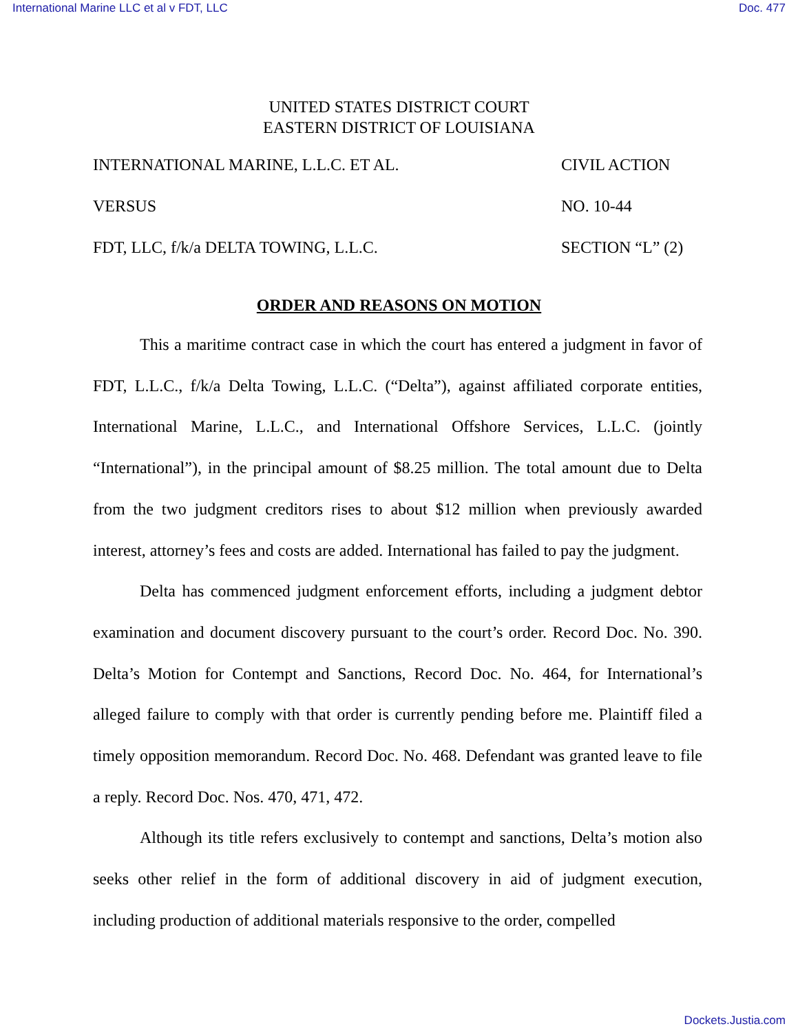International Marine LLC et al v FDT, LLC Doc. 477
UNITED STATES DISTRICT COURT
EASTERN DISTRICT OF LOUISIANA
| INTERNATIONAL MARINE, L.L.C. ET AL. | CIVIL ACTION |
| VERSUS | NO. 10-44 |
| FDT, LLC, f/k/a DELTA TOWING, L.L.C. | SECTION “L” (2) |
ORDER AND REASONS ON MOTION
This a maritime contract case in which the court has entered a judgment in favor of FDT, L.L.C., f/k/a Delta Towing, L.L.C. (“Delta”), against affiliated corporate entities, International Marine, L.L.C., and International Offshore Services, L.L.C. (jointly “International”), in the principal amount of $8.25 million. The total amount due to Delta from the two judgment creditors rises to about $12 million when previously awarded interest, attorney’s fees and costs are added. International has failed to pay the judgment.
Delta has commenced judgment enforcement efforts, including a judgment debtor examination and document discovery pursuant to the court’s order. Record Doc. No. 390. Delta’s Motion for Contempt and Sanctions, Record Doc. No. 464, for International’s alleged failure to comply with that order is currently pending before me. Plaintiff filed a timely opposition memorandum. Record Doc. No. 468. Defendant was granted leave to file a reply. Record Doc. Nos. 470, 471, 472.
Although its title refers exclusively to contempt and sanctions, Delta’s motion also seeks other relief in the form of additional discovery in aid of judgment execution, including production of additional materials responsive to the order, compelled
Dockets.Justia.com